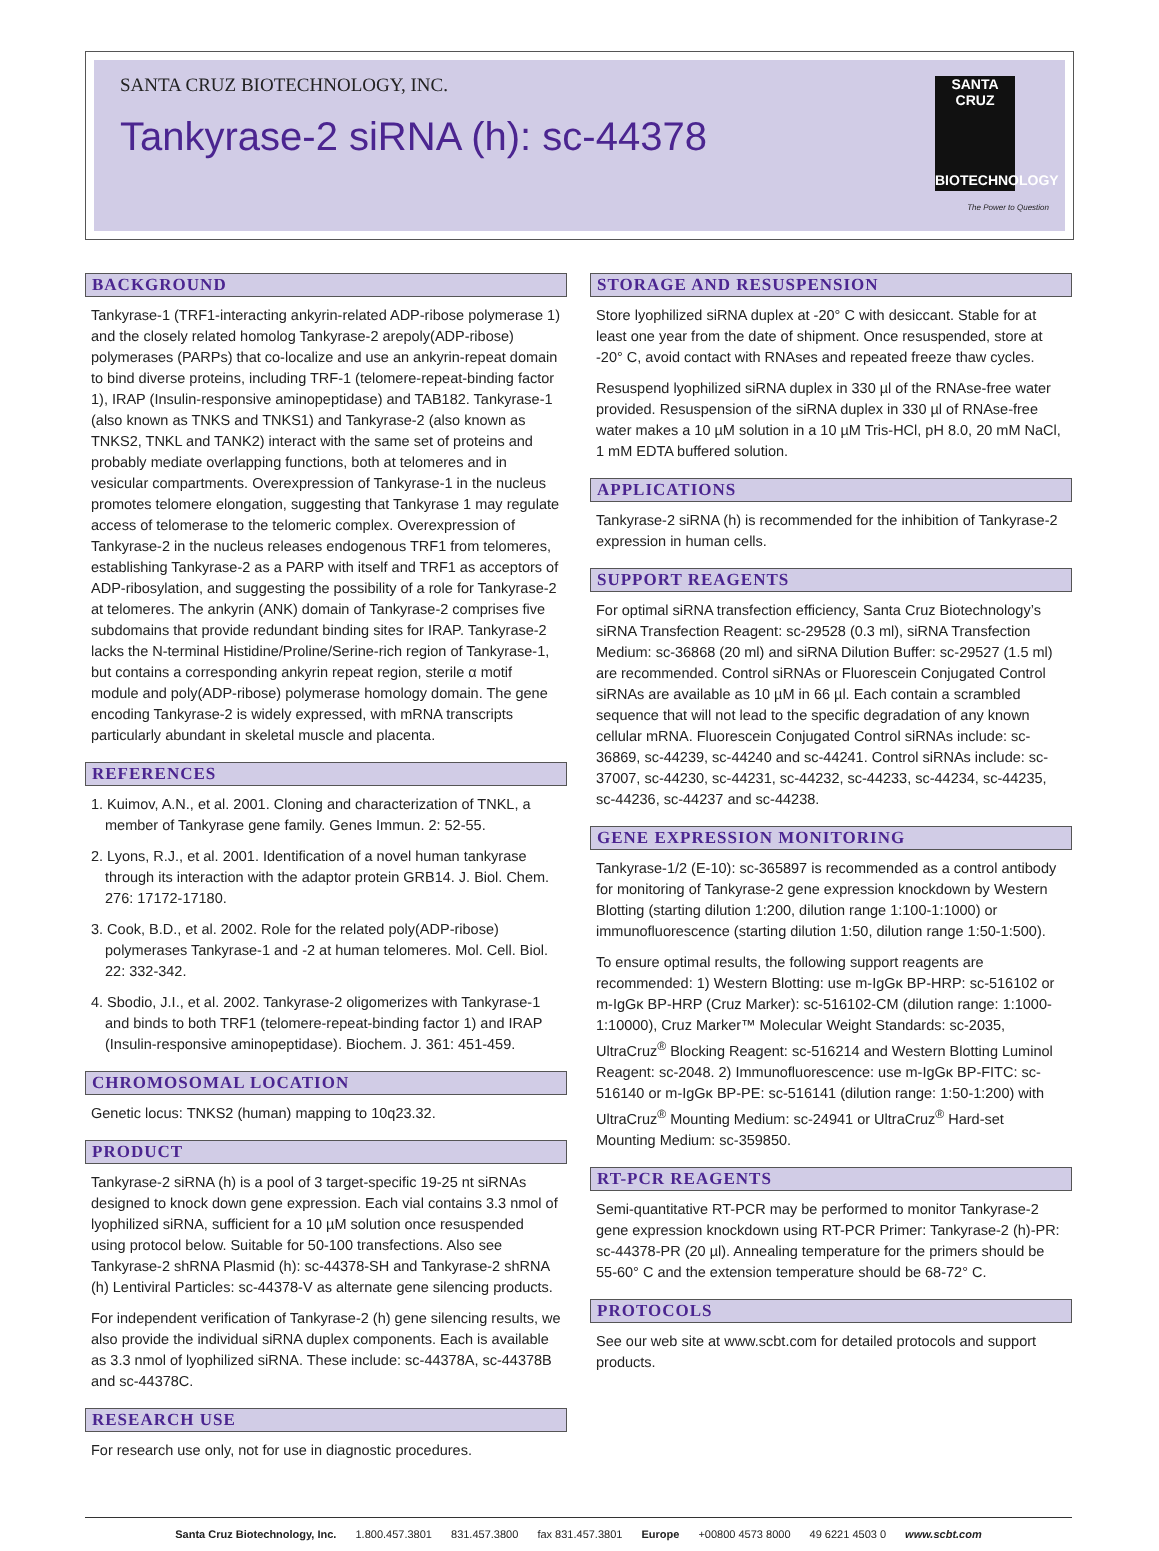SANTA CRUZ BIOTECHNOLOGY, INC.
Tankyrase-2 siRNA (h): sc-44378
SANTA CRUZ
BIOTECHNOLOGY
The Power to Question
BACKGROUND
Tankyrase-1 (TRF1-interacting ankyrin-related ADP-ribose polymerase 1) and the closely related homolog Tankyrase-2 arepoly(ADP-ribose) polymerases (PARPs) that co-localize and use an ankyrin-repeat domain to bind diverse proteins, including TRF-1 (telomere-repeat-binding factor 1), IRAP (Insulin-responsive aminopeptidase) and TAB182. Tankyrase-1 (also known as TNKS and TNKS1) and Tankyrase-2 (also known as TNKS2, TNKL and TANK2) interact with the same set of proteins and probably mediate overlapping functions, both at telomeres and in vesicular compartments. Overexpression of Tankyrase-1 in the nucleus promotes telomere elongation, suggesting that Tankyrase 1 may regulate access of telomerase to the telomeric complex. Overexpression of Tankyrase-2 in the nucleus releases endogenous TRF1 from telomeres, establishing Tankyrase-2 as a PARP with itself and TRF1 as acceptors of ADP-ribosylation, and suggesting the possibility of a role for Tankyrase-2 at telomeres. The ankyrin (ANK) domain of Tankyrase-2 comprises five subdomains that provide redundant binding sites for IRAP. Tankyrase-2 lacks the N-terminal Histidine/Proline/Serine-rich region of Tankyrase-1, but contains a corresponding ankyrin repeat region, sterile α motif module and poly(ADP-ribose) polymerase homology domain. The gene encoding Tankyrase-2 is widely expressed, with mRNA transcripts particularly abundant in skeletal muscle and placenta.
REFERENCES
1. Kuimov, A.N., et al. 2001. Cloning and characterization of TNKL, a member of Tankyrase gene family. Genes Immun. 2: 52-55.
2. Lyons, R.J., et al. 2001. Identification of a novel human tankyrase through its interaction with the adaptor protein GRB14. J. Biol. Chem. 276: 17172-17180.
3. Cook, B.D., et al. 2002. Role for the related poly(ADP-ribose) polymerases Tankyrase-1 and -2 at human telomeres. Mol. Cell. Biol. 22: 332-342.
4. Sbodio, J.I., et al. 2002. Tankyrase-2 oligomerizes with Tankyrase-1 and binds to both TRF1 (telomere-repeat-binding factor 1) and IRAP (Insulin-responsive aminopeptidase). Biochem. J. 361: 451-459.
CHROMOSOMAL LOCATION
Genetic locus: TNKS2 (human) mapping to 10q23.32.
PRODUCT
Tankyrase-2 siRNA (h) is a pool of 3 target-specific 19-25 nt siRNAs designed to knock down gene expression. Each vial contains 3.3 nmol of lyophilized siRNA, sufficient for a 10 µM solution once resuspended using protocol below. Suitable for 50-100 transfections. Also see Tankyrase-2 shRNA Plasmid (h): sc-44378-SH and Tankyrase-2 shRNA (h) Lentiviral Particles: sc-44378-V as alternate gene silencing products.
For independent verification of Tankyrase-2 (h) gene silencing results, we also provide the individual siRNA duplex components. Each is available as 3.3 nmol of lyophilized siRNA. These include: sc-44378A, sc-44378B and sc-44378C.
RESEARCH USE
For research use only, not for use in diagnostic procedures.
STORAGE AND RESUSPENSION
Store lyophilized siRNA duplex at -20° C with desiccant. Stable for at least one year from the date of shipment. Once resuspended, store at -20° C, avoid contact with RNAses and repeated freeze thaw cycles.
Resuspend lyophilized siRNA duplex in 330 µl of the RNAse-free water provided. Resuspension of the siRNA duplex in 330 µl of RNAse-free water makes a 10 µM solution in a 10 µM Tris-HCl, pH 8.0, 20 mM NaCl, 1 mM EDTA buffered solution.
APPLICATIONS
Tankyrase-2 siRNA (h) is recommended for the inhibition of Tankyrase-2 expression in human cells.
SUPPORT REAGENTS
For optimal siRNA transfection efficiency, Santa Cruz Biotechnology’s siRNA Transfection Reagent: sc-29528 (0.3 ml), siRNA Transfection Medium: sc-36868 (20 ml) and siRNA Dilution Buffer: sc-29527 (1.5 ml) are recommended. Control siRNAs or Fluorescein Conjugated Control siRNAs are available as 10 µM in 66 µl. Each contain a scrambled sequence that will not lead to the specific degradation of any known cellular mRNA. Fluorescein Conjugated Control siRNAs include: sc-36869, sc-44239, sc-44240 and sc-44241. Control siRNAs include: sc-37007, sc-44230, sc-44231, sc-44232, sc-44233, sc-44234, sc-44235, sc-44236, sc-44237 and sc-44238.
GENE EXPRESSION MONITORING
Tankyrase-1/2 (E-10): sc-365897 is recommended as a control antibody for monitoring of Tankyrase-2 gene expression knockdown by Western Blotting (starting dilution 1:200, dilution range 1:100-1:1000) or immunofluorescence (starting dilution 1:50, dilution range 1:50-1:500).
To ensure optimal results, the following support reagents are recommended: 1) Western Blotting: use m-IgGκ BP-HRP: sc-516102 or m-IgGκ BP-HRP (Cruz Marker): sc-516102-CM (dilution range: 1:1000-1:10000), Cruz Marker™ Molecular Weight Standards: sc-2035, UltraCruz<sup>®</sup> Blocking Reagent: sc-516214 and Western Blotting Luminol Reagent: sc-2048. 2) Immunofluorescence: use m-IgGκ BP-FITC: sc-516140 or m-IgGκ BP-PE: sc-516141 (dilution range: 1:50-1:200) with UltraCruz<sup>®</sup> Mounting Medium: sc-24941 or UltraCruz<sup>®</sup> Hard-set Mounting Medium: sc-359850.
RT-PCR REAGENTS
Semi-quantitative RT-PCR may be performed to monitor Tankyrase-2 gene expression knockdown using RT-PCR Primer: Tankyrase-2 (h)-PR: sc-44378-PR (20 µl). Annealing temperature for the primers should be 55-60° C and the extension temperature should be 68-72° C.
PROTOCOLS
See our web site at www.scbt.com for detailed protocols and support products.
Santa Cruz Biotechnology, Inc. 1.800.457.3801 831.457.3800 fax 831.457.3801 Europe +00800 4573 8000 49 6221 4503 0 www.scbt.com